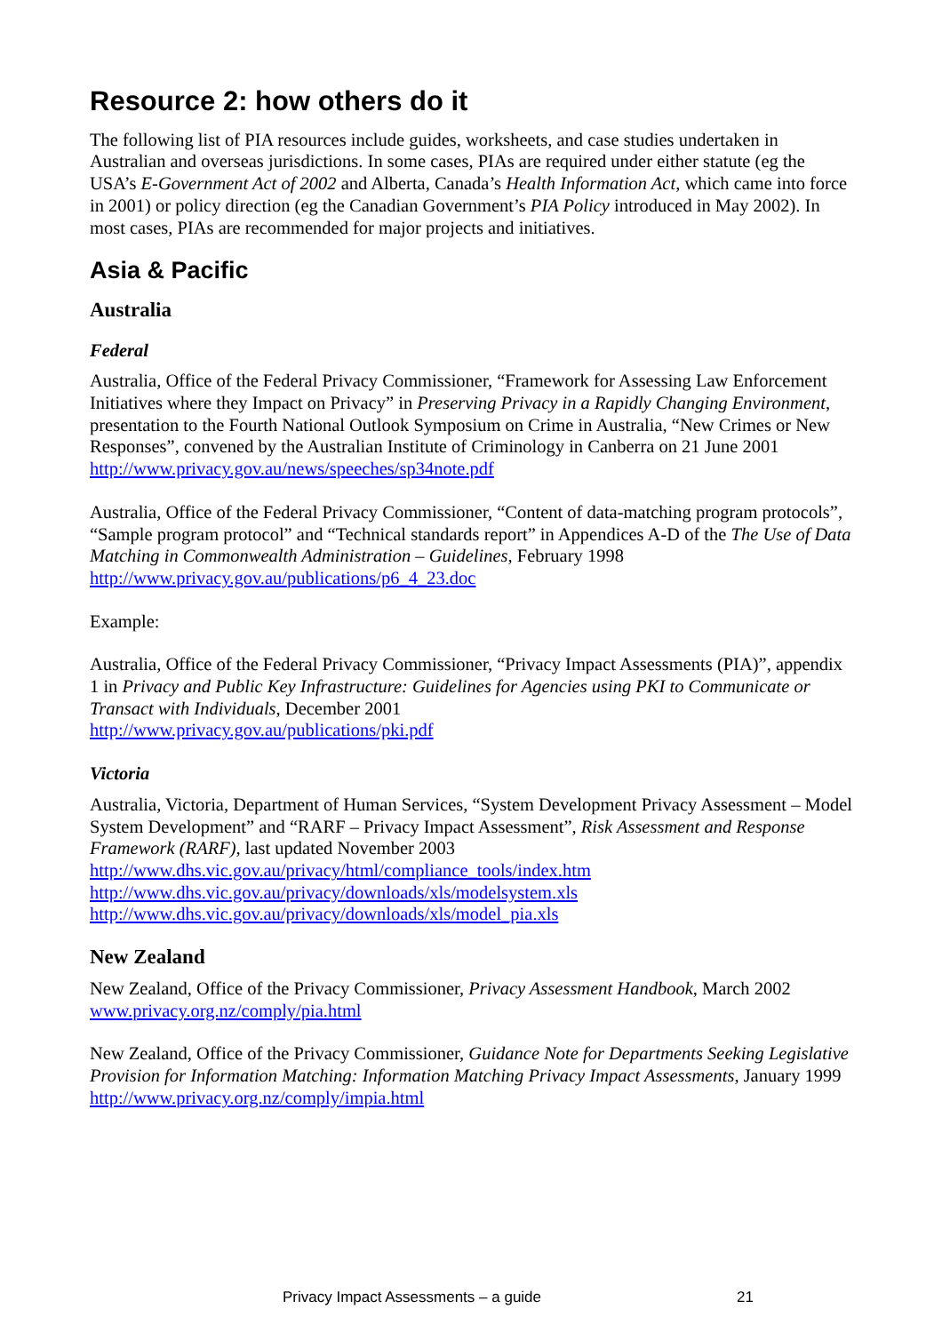Resource 2: how others do it
The following list of PIA resources include guides, worksheets, and case studies undertaken in Australian and overseas jurisdictions. In some cases, PIAs are required under either statute (eg the USA’s E-Government Act of 2002 and Alberta, Canada’s Health Information Act, which came into force in 2001) or policy direction (eg the Canadian Government’s PIA Policy introduced in May 2002). In most cases, PIAs are recommended for major projects and initiatives.
Asia & Pacific
Australia
Federal
Australia, Office of the Federal Privacy Commissioner, “Framework for Assessing Law Enforcement Initiatives where they Impact on Privacy” in Preserving Privacy in a Rapidly Changing Environment, presentation to the Fourth National Outlook Symposium on Crime in Australia, “New Crimes or New Responses”, convened by the Australian Institute of Criminology in Canberra on 21 June 2001
http://www.privacy.gov.au/news/speeches/sp34note.pdf
Australia, Office of the Federal Privacy Commissioner, “Content of data-matching program protocols”, “Sample program protocol” and “Technical standards report” in Appendices A-D of the The Use of Data Matching in Commonwealth Administration – Guidelines, February 1998
http://www.privacy.gov.au/publications/p6_4_23.doc
Example:
Australia, Office of the Federal Privacy Commissioner, “Privacy Impact Assessments (PIA)”, appendix 1 in Privacy and Public Key Infrastructure: Guidelines for Agencies using PKI to Communicate or Transact with Individuals, December 2001
http://www.privacy.gov.au/publications/pki.pdf
Victoria
Australia, Victoria, Department of Human Services, “System Development Privacy Assessment – Model System Development” and “RARF – Privacy Impact Assessment”, Risk Assessment and Response Framework (RARF), last updated November 2003
http://www.dhs.vic.gov.au/privacy/html/compliance_tools/index.htm
http://www.dhs.vic.gov.au/privacy/downloads/xls/modelsystem.xls
http://www.dhs.vic.gov.au/privacy/downloads/xls/model_pia.xls
New Zealand
New Zealand, Office of the Privacy Commissioner, Privacy Assessment Handbook, March 2002
www.privacy.org.nz/comply/pia.html
New Zealand, Office of the Privacy Commissioner, Guidance Note for Departments Seeking Legislative Provision for Information Matching: Information Matching Privacy Impact Assessments, January 1999
http://www.privacy.org.nz/comply/impia.html
Privacy Impact Assessments – a guide 21